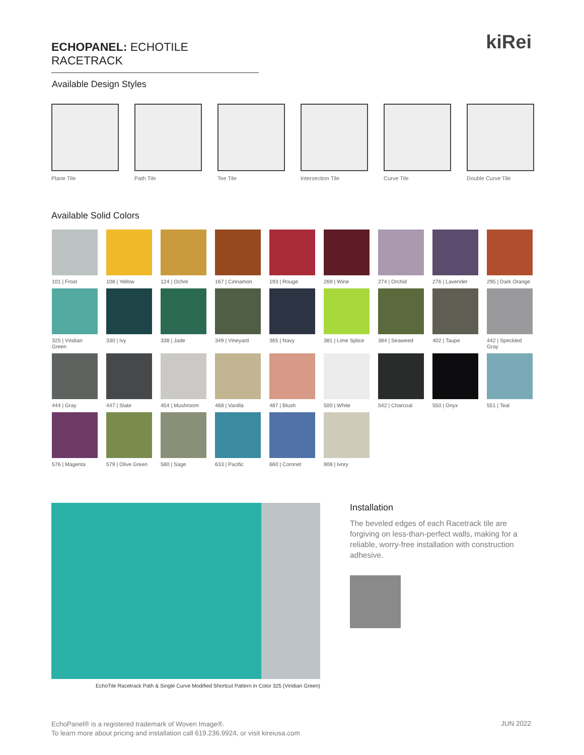ECHOPANEL: ECHOTILE RACETRACK kiRei
Available Design Styles
Plane Tile Path Tile Tee Tile Intersection Tile Curve Tile Double Curve Tile
Available Solid Colors
101 | Frost
108 | Yellow
124 | Ochre
167 | Cinnamon
193 | Rouge
269 | Wine
274 | Orchid
276 | Lavender
295 | Dark Orange
325 | Viridian Green
330 | Ivy
338 | Jade
349 | Vineyard
365 | Navy
381 | Lime Splice
384 | Seaweed
402 | Taupe
442 | Speckled Gray
444 | Gray
447 | Slate
454 | Mushroom
468 | Vanilla
487 | Blush
500 | White
542 | Charcoal
550 | Onyx
551 | Teal
576 | Magenta
579 | Olive Green
580 | Sage
633 | Pacific
660 | Coronet
908 | Ivory
EchoTile Racetrack Path & Single Curve Modified Shortcut Pattern in Color 325 (Viridian Green)
Installation
The beveled edges of each Racetrack tile are forgiving on less-than-perfect walls, making for a reliable, worry-free installation with construction adhesive.
EchoPanel® is a registered trademark of Woven Image®.
To learn more about pricing and installation call 619.236.9924, or visit kireiusa.com
JUN 2022